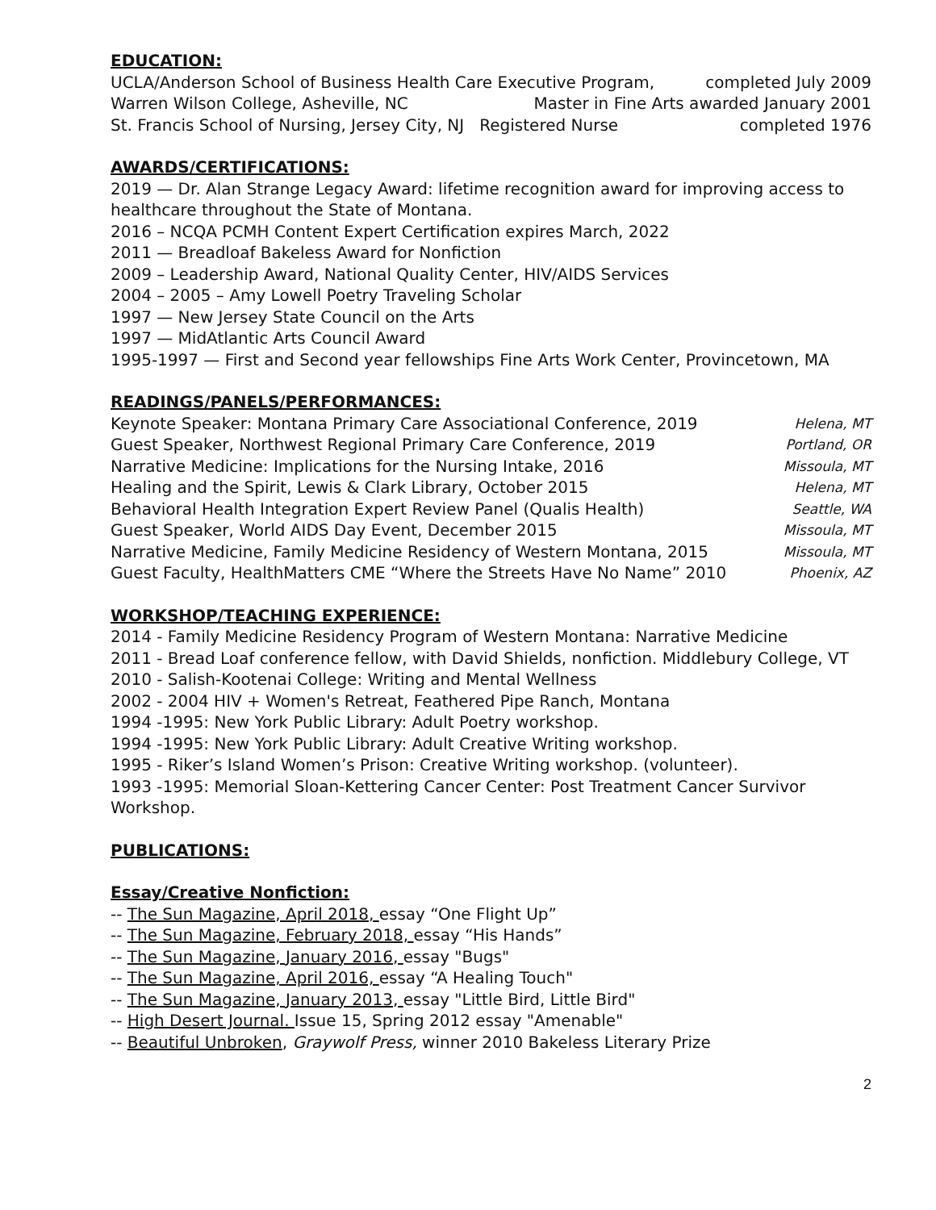EDUCATION:
UCLA/Anderson School of Business Health Care Executive Program, completed July 2009
Warren Wilson College, Asheville, NC Master in Fine Arts awarded January 2001
St. Francis School of Nursing, Jersey City, NJ Registered Nurse completed 1976
AWARDS/CERTIFICATIONS:
2019 — Dr. Alan Strange Legacy Award: lifetime recognition award for improving access to healthcare throughout the State of Montana.
2016 – NCQA PCMH Content Expert Certification expires March, 2022
2011 — Breadloaf Bakeless Award for Nonfiction
2009 – Leadership Award, National Quality Center, HIV/AIDS Services
2004 – 2005 – Amy Lowell Poetry Traveling Scholar
1997 — New Jersey State Council on the Arts
1997 — MidAtlantic Arts Council Award
1995-1997 — First and Second year fellowships Fine Arts Work Center, Provincetown, MA
READINGS/PANELS/PERFORMANCES:
Keynote Speaker: Montana Primary Care Associational Conference, 2019 Helena, MT
Guest Speaker, Northwest Regional Primary Care Conference, 2019 Portland, OR
Narrative Medicine: Implications for the Nursing Intake, 2016 Missoula, MT
Healing and the Spirit, Lewis & Clark Library, October 2015 Helena, MT
Behavioral Health Integration Expert Review Panel (Qualis Health) Seattle, WA
Guest Speaker, World AIDS Day Event, December 2015 Missoula, MT
Narrative Medicine, Family Medicine Residency of Western Montana, 2015 Missoula, MT
Guest Faculty, HealthMatters CME “Where the Streets Have No Name” 2010 Phoenix, AZ
WORKSHOP/TEACHING EXPERIENCE:
2014 - Family Medicine Residency Program of Western Montana: Narrative Medicine
2011 - Bread Loaf conference fellow, with David Shields, nonfiction. Middlebury College, VT
2010 - Salish-Kootenai College: Writing and Mental Wellness
2002 - 2004 HIV + Women's Retreat, Feathered Pipe Ranch, Montana
1994 -1995: New York Public Library: Adult Poetry workshop.
1994 -1995: New York Public Library: Adult Creative Writing workshop.
1995 - Riker’s Island Women’s Prison: Creative Writing workshop. (volunteer).
1993 -1995: Memorial Sloan-Kettering Cancer Center: Post Treatment Cancer Survivor Workshop.
PUBLICATIONS:
Essay/Creative Nonfiction:
-- The Sun Magazine, April 2018, essay “One Flight Up”
-- The Sun Magazine, February 2018, essay “His Hands”
-- The Sun Magazine, January 2016, essay "Bugs"
-- The Sun Magazine, April 2016, essay “A Healing Touch"
-- The Sun Magazine, January 2013, essay "Little Bird, Little Bird"
-- High Desert Journal. Issue 15, Spring 2012 essay "Amenable"
-- Beautiful Unbroken, Graywolf Press, winner 2010 Bakeless Literary Prize
2